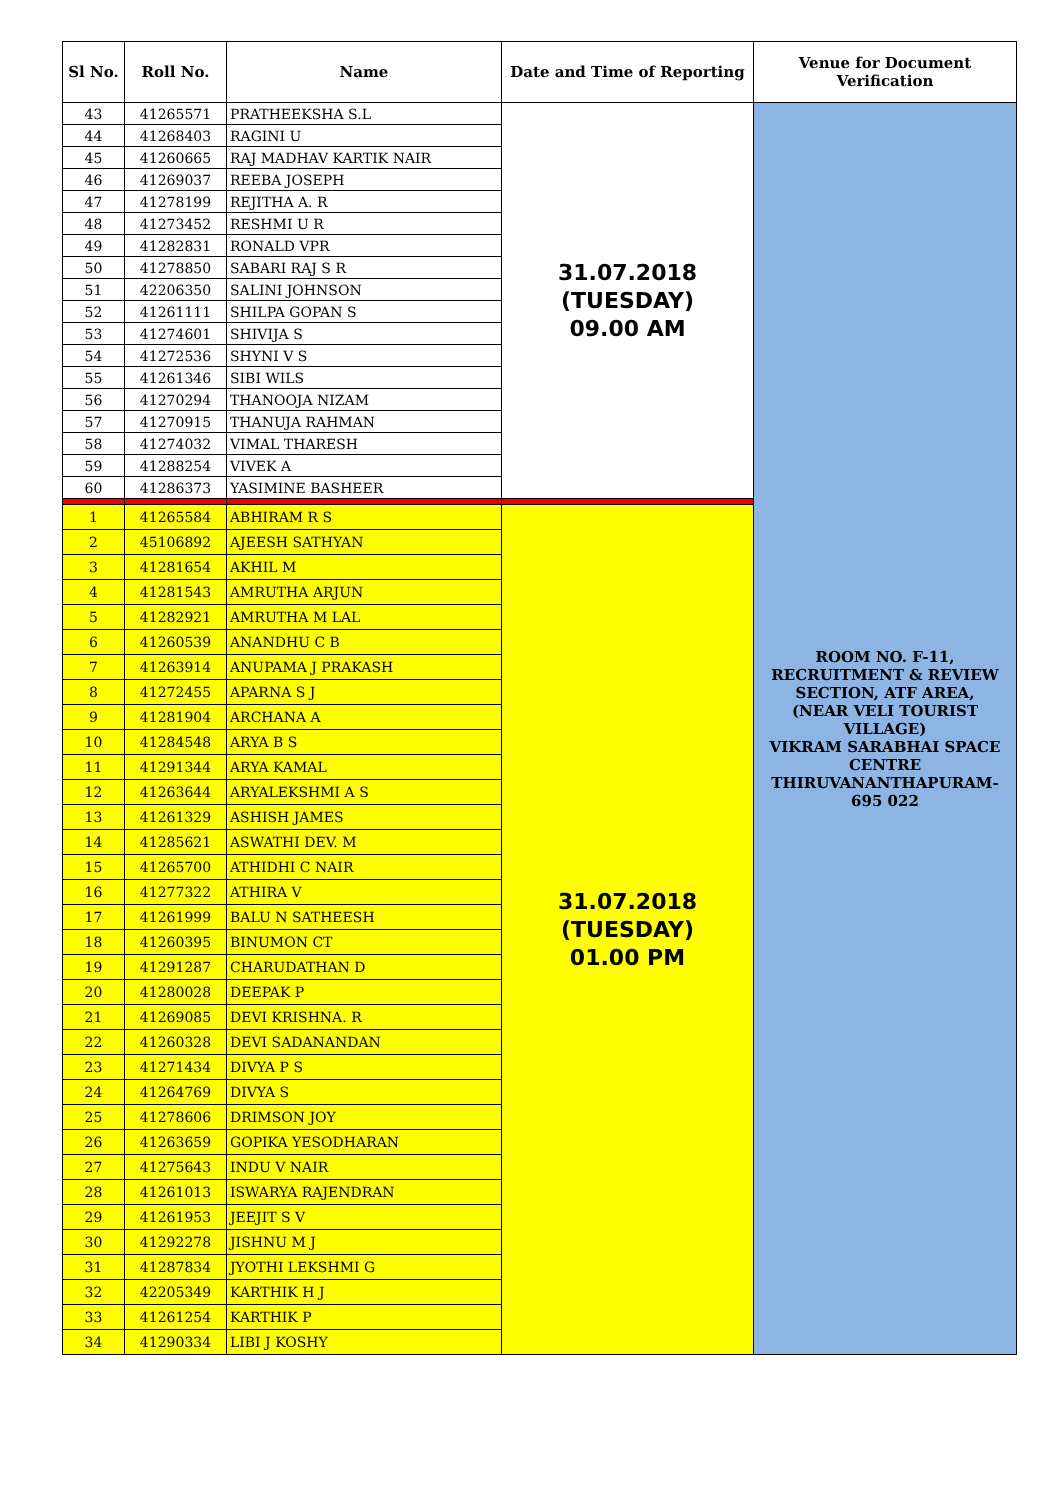| Sl No. | Roll No. | Name | Date and Time of Reporting | Venue for Document Verification |
| --- | --- | --- | --- | --- |
| 43 | 41265571 | PRATHEEKSHA S.L | 31.07.2018 (TUESDAY) 09.00 AM | ROOM NO. F-11, RECRUITMENT & REVIEW SECTION, ATF AREA, (NEAR VELI TOURIST VILLAGE) VIKRAM SARABHAI SPACE CENTRE THIRUVANANTHAPURAM-695 022 |
| 44 | 41268403 | RAGINI U | | |
| 45 | 41260665 | RAJ MADHAV KARTIK NAIR | | |
| 46 | 41269037 | REEBA JOSEPH | | |
| 47 | 41278199 | REJITHA A. R | | |
| 48 | 41273452 | RESHMI U R | | |
| 49 | 41282831 | RONALD VPR | | |
| 50 | 41278850 | SABARI RAJ S R | | |
| 51 | 42206350 | SALINI JOHNSON | | |
| 52 | 41261111 | SHILPA GOPAN S | | |
| 53 | 41274601 | SHIVIJA S | | |
| 54 | 41272536 | SHYNI V S | | |
| 55 | 41261346 | SIBI WILS | | |
| 56 | 41270294 | THANOOJA NIZAM | | |
| 57 | 41270915 | THANUJA RAHMAN | | |
| 58 | 41274032 | VIMAL THARESH | | |
| 59 | 41288254 | VIVEK A | | |
| 60 | 41286373 | YASIMINE BASHEER | | |
| 1 | 41265584 | ABHIRAM R S | 31.07.2018 (TUESDAY) 01.00 PM | |
| 2 | 45106892 | AJEESH SATHYAN | | |
| 3 | 41281654 | AKHIL M | | |
| 4 | 41281543 | AMRUTHA ARJUN | | |
| 5 | 41282921 | AMRUTHA M LAL | | |
| 6 | 41260539 | ANANDHU C B | | |
| 7 | 41263914 | ANUPAMA J PRAKASH | | |
| 8 | 41272455 | APARNA S J | | |
| 9 | 41281904 | ARCHANA A | | |
| 10 | 41284548 | ARYA B S | | |
| 11 | 41291344 | ARYA KAMAL | | |
| 12 | 41263644 | ARYALEKSHMI A S | | |
| 13 | 41261329 | ASHISH JAMES | | |
| 14 | 41285621 | ASWATHI DEV. M | | |
| 15 | 41265700 | ATHIDHI C NAIR | | |
| 16 | 41277322 | ATHIRA V | | |
| 17 | 41261999 | BALU N SATHEESH | | |
| 18 | 41260395 | BINUMON CT | | |
| 19 | 41291287 | CHARUDATHAN D | | |
| 20 | 41280028 | DEEPAK P | | |
| 21 | 41269085 | DEVI KRISHNA. R | | |
| 22 | 41260328 | DEVI SADANANDAN | | |
| 23 | 41271434 | DIVYA P S | | |
| 24 | 41264769 | DIVYA S | | |
| 25 | 41278606 | DRIMSON JOY | | |
| 26 | 41263659 | GOPIKA YESODHARAN | | |
| 27 | 41275643 | INDU V NAIR | | |
| 28 | 41261013 | ISWARYA RAJENDRAN | | |
| 29 | 41261953 | JEEJIT S V | | |
| 30 | 41292278 | JISHNU M J | | |
| 31 | 41287834 | JYOTHI LEKSHMI G | | |
| 32 | 42205349 | KARTHIK H J | | |
| 33 | 41261254 | KARTHIK P | | |
| 34 | 41290334 | LIBI J KOSHY | | |